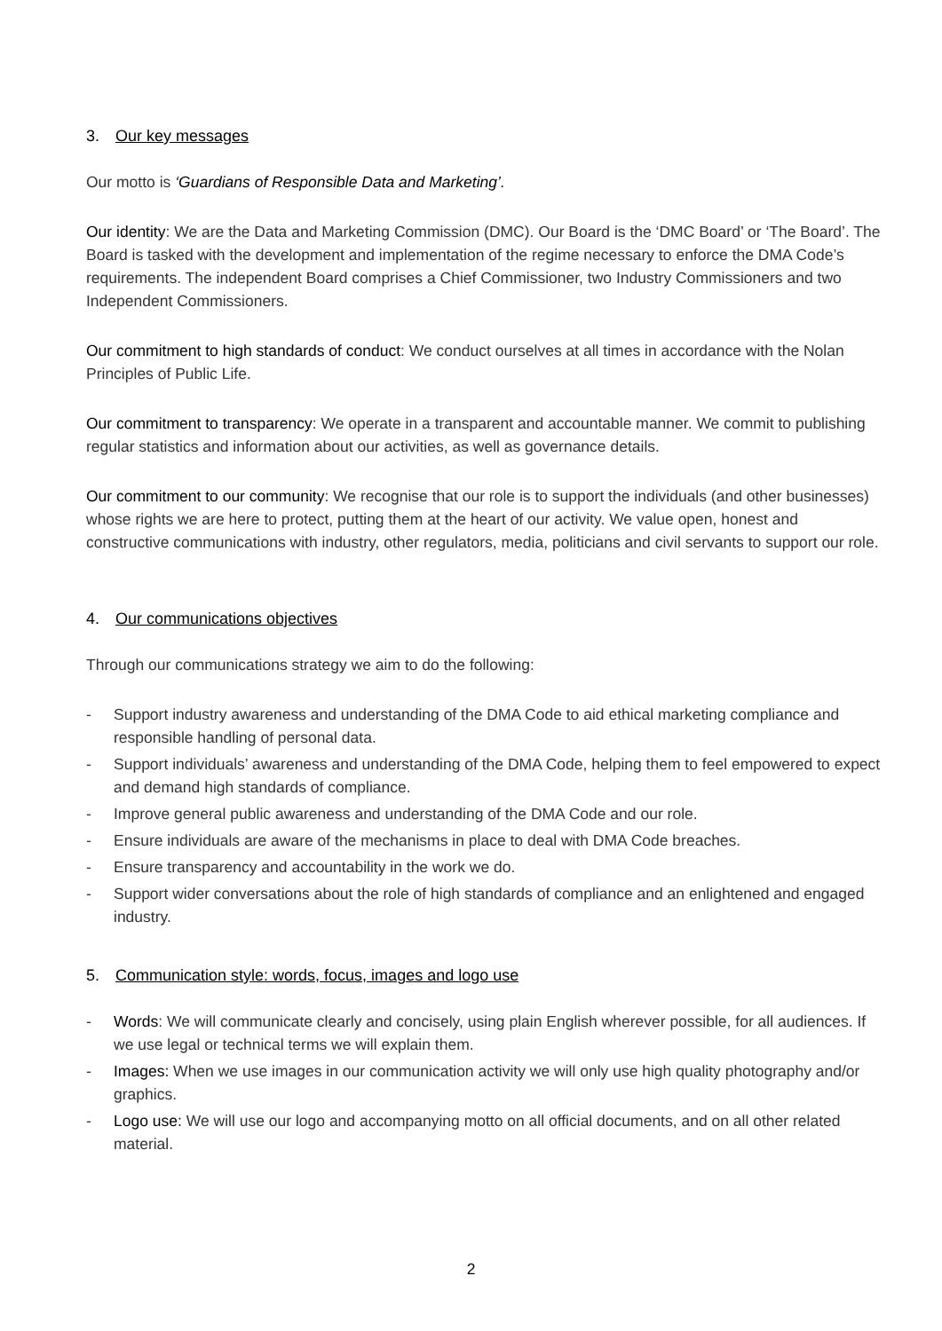3. Our key messages
Our motto is ‘Guardians of Responsible Data and Marketing’.
Our identity: We are the Data and Marketing Commission (DMC). Our Board is the ‘DMC Board’ or ‘The Board’. The Board is tasked with the development and implementation of the regime necessary to enforce the DMA Code’s requirements. The independent Board comprises a Chief Commissioner, two Industry Commissioners and two Independent Commissioners.
Our commitment to high standards of conduct: We conduct ourselves at all times in accordance with the Nolan Principles of Public Life.
Our commitment to transparency: We operate in a transparent and accountable manner. We commit to publishing regular statistics and information about our activities, as well as governance details.
Our commitment to our community: We recognise that our role is to support the individuals (and other businesses) whose rights we are here to protect, putting them at the heart of our activity. We value open, honest and constructive communications with industry, other regulators, media, politicians and civil servants to support our role.
4. Our communications objectives
Through our communications strategy we aim to do the following:
- Support industry awareness and understanding of the DMA Code to aid ethical marketing compliance and responsible handling of personal data.
- Support individuals’ awareness and understanding of the DMA Code, helping them to feel empowered to expect and demand high standards of compliance.
- Improve general public awareness and understanding of the DMA Code and our role.
- Ensure individuals are aware of the mechanisms in place to deal with DMA Code breaches.
- Ensure transparency and accountability in the work we do.
- Support wider conversations about the role of high standards of compliance and an enlightened and engaged industry.
5. Communication style: words, focus, images and logo use
- Words: We will communicate clearly and concisely, using plain English wherever possible, for all audiences. If we use legal or technical terms we will explain them.
- Images: When we use images in our communication activity we will only use high quality photography and/or graphics.
- Logo use: We will use our logo and accompanying motto on all official documents, and on all other related material.
2